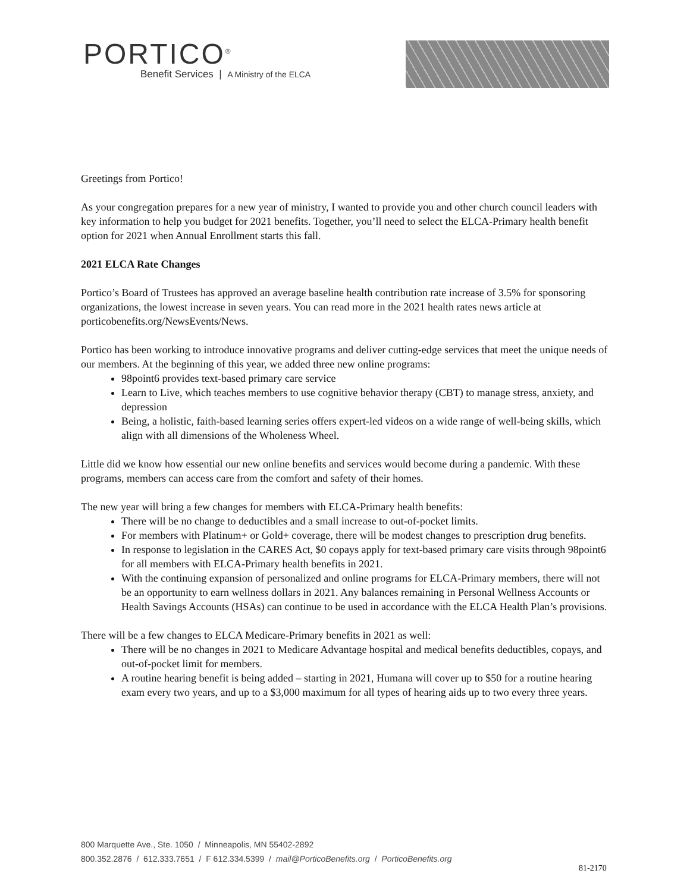PORTICO<sup>®</sup>
Benefit Services | A Ministry of the ELCA
Greetings from Portico!
As your congregation prepares for a new year of ministry, I wanted to provide you and other church council leaders with key information to help you budget for 2021 benefits. Together, you’ll need to select the ELCA-Primary health benefit option for 2021 when Annual Enrollment starts this fall.
2021 ELCA Rate Changes
Portico’s Board of Trustees has approved an average baseline health contribution rate increase of 3.5% for sponsoring organizations, the lowest increase in seven years. You can read more in the 2021 health rates news article at porticobenefits.org/NewsEvents/News.
Portico has been working to introduce innovative programs and deliver cutting-edge services that meet the unique needs of our members. At the beginning of this year, we added three new online programs:
98point6 provides text-based primary care service
Learn to Live, which teaches members to use cognitive behavior therapy (CBT) to manage stress, anxiety, and depression
Being, a holistic, faith-based learning series offers expert-led videos on a wide range of well-being skills, which align with all dimensions of the Wholeness Wheel.
Little did we know how essential our new online benefits and services would become during a pandemic. With these programs, members can access care from the comfort and safety of their homes.
The new year will bring a few changes for members with ELCA-Primary health benefits:
There will be no change to deductibles and a small increase to out-of-pocket limits.
For members with Platinum+ or Gold+ coverage, there will be modest changes to prescription drug benefits.
In response to legislation in the CARES Act, $0 copays apply for text-based primary care visits through 98point6 for all members with ELCA-Primary health benefits in 2021.
With the continuing expansion of personalized and online programs for ELCA-Primary members, there will not be an opportunity to earn wellness dollars in 2021. Any balances remaining in Personal Wellness Accounts or Health Savings Accounts (HSAs) can continue to be used in accordance with the ELCA Health Plan’s provisions.
There will be a few changes to ELCA Medicare-Primary benefits in 2021 as well:
There will be no changes in 2021 to Medicare Advantage hospital and medical benefits deductibles, copays, and out-of-pocket limit for members.
A routine hearing benefit is being added – starting in 2021, Humana will cover up to $50 for a routine hearing exam every two years, and up to a $3,000 maximum for all types of hearing aids up to two every three years.
800 Marquette Ave., Ste. 1050 / Minneapolis, MN 55402-2892
800.352.2876 / 612.333.7651 / F 612.334.5399 / mail@PorticoBenefits.org / PorticoBenefits.org
81-2170